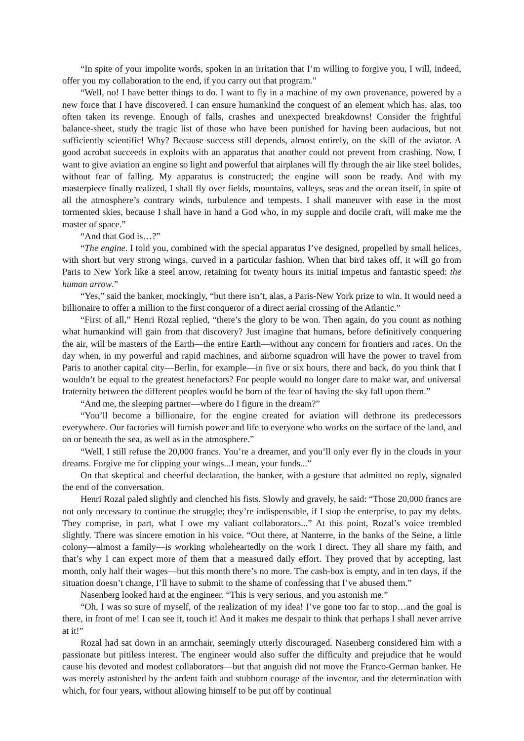“In spite of your impolite words, spoken in an irritation that I’m willing to forgive you, I will, indeed, offer you my collaboration to the end, if you carry out that program.”
“Well, no! I have better things to do. I want to fly in a machine of my own provenance, powered by a new force that I have discovered. I can ensure humankind the conquest of an element which has, alas, too often taken its revenge. Enough of falls, crashes and unexpected breakdowns! Consider the frightful balance-sheet, study the tragic list of those who have been punished for having been audacious, but not sufficiently scientific! Why? Because success still depends, almost entirely, on the skill of the aviator. A good acrobat succeeds in exploits with an apparatus that another could not prevent from crashing. Now, I want to give aviation an engine so light and powerful that airplanes will fly through the air like steel bolides, without fear of falling. My apparatus is constructed; the engine will soon be ready. And with my masterpiece finally realized, I shall fly over fields, mountains, valleys, seas and the ocean itself, in spite of all the atmosphere’s contrary winds, turbulence and tempests. I shall maneuver with ease in the most tormented skies, because I shall have in hand a God who, in my supple and docile craft, will make me the master of space.”
“And that God is…?”
“The engine. I told you, combined with the special apparatus I’ve designed, propelled by small helices, with short but very strong wings, curved in a particular fashion. When that bird takes off, it will go from Paris to New York like a steel arrow, retaining for twenty hours its initial impetus and fantastic speed: the human arrow.”
“Yes,” said the banker, mockingly, “but there isn’t, alas, a Paris-New York prize to win. It would need a billionaire to offer a million to the first conqueror of a direct aerial crossing of the Atlantic.”
“First of all,” Henri Rozal replied, “there’s the glory to be won. Then again, do you count as nothing what humankind will gain from that discovery? Just imagine that humans, before definitively conquering the air, will be masters of the Earth—the entire Earth—without any concern for frontiers and races. On the day when, in my powerful and rapid machines, and airborne squadron will have the power to travel from Paris to another capital city—Berlin, for example—in five or six hours, there and back, do you think that I wouldn’t be equal to the greatest benefactors? For people would no longer dare to make war, and universal fraternity between the different peoples would be born of the fear of having the sky fall upon them.”
“And me, the sleeping partner—where do I figure in the dream?”
“You’ll become a billionaire, for the engine created for aviation will dethrone its predecessors everywhere. Our factories will furnish power and life to everyone who works on the surface of the land, and on or beneath the sea, as well as in the atmosphere.”
“Well, I still refuse the 20,000 francs. You’re a dreamer, and you’ll only ever fly in the clouds in your dreams. Forgive me for clipping your wings...I mean, your funds...”
On that skeptical and cheerful declaration, the banker, with a gesture that admitted no reply, signaled the end of the conversation.
Henri Rozal paled slightly and clenched his fists. Slowly and gravely, he said: “Those 20,000 francs are not only necessary to continue the struggle; they’re indispensable, if I stop the enterprise, to pay my debts. They comprise, in part, what I owe my valiant collaborators...” At this point, Rozal’s voice trembled slightly. There was sincere emotion in his voice. “Out there, at Nanterre, in the banks of the Seine, a little colony—almost a family—is working wholeheartedly on the work I direct. They all share my faith, and that’s why I can expect more of them that a measured daily effort. They proved that by accepting, last month, only half their wages—but this month there’s no more. The cash-box is empty, and in ten days, if the situation doesn’t change, I’ll have to submit to the shame of confessing that I’ve abused them.”
Nasenberg looked hard at the engineer. “This is very serious, and you astonish me.”
“Oh, I was so sure of myself, of the realization of my idea! I’ve gone too far to stop…and the goal is there, in front of me! I can see it, touch it! And it makes me despair to think that perhaps I shall never arrive at it!”
Rozal had sat down in an armchair, seemingly utterly discouraged. Nasenberg considered him with a passionate but pitiless interest. The engineer would also suffer the difficulty and prejudice that he would cause his devoted and modest collaborators—but that anguish did not move the Franco-German banker. He was merely astonished by the ardent faith and stubborn courage of the inventor, and the determination with which, for four years, without allowing himself to be put off by continual